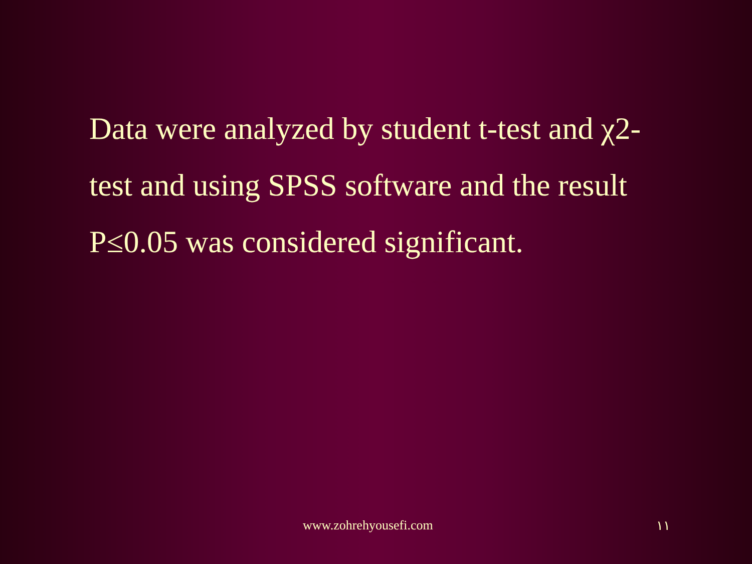Data were analyzed by student t-test and χ2-test and using SPSS software and the result P≤0.05 was considered significant.
www.zohrehyousefi.com ١١